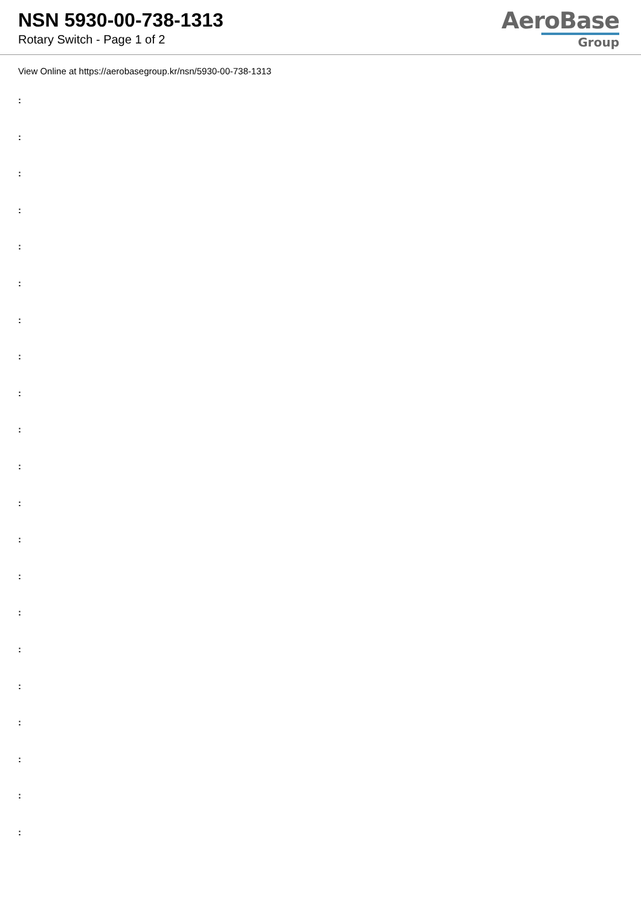NSN 5930-00-738-1313
Rotary Switch - Page 1 of 2
AeroBase
Group
View Online at https://aerobasegroup.kr/nsn/5930-00-738-1313
:
:
:
:
:
:
:
:
:
:
:
:
:
:
:
:
:
:
:
:
: